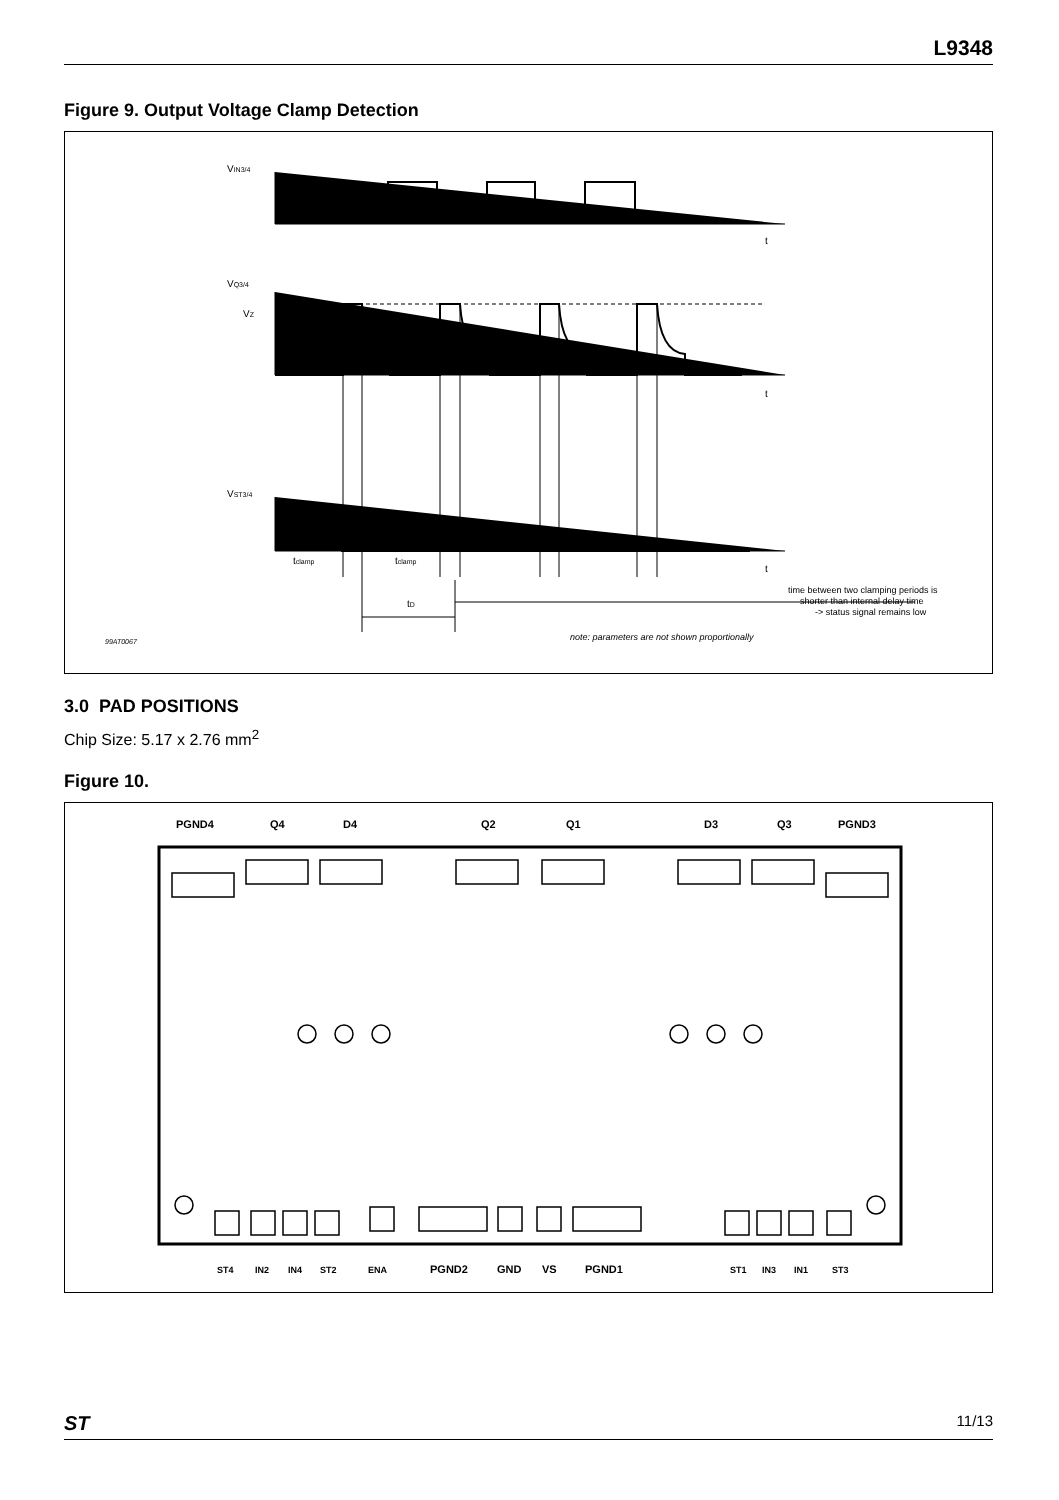L9348
Figure 9. Output Voltage Clamp Detection
VIN3/4
VQ3/4
VZ
VST3/4
t
t
t
tclamp
tclamp
tD
time between two clamping periods is
shorter than internal delay time
-> status signal remains low
note: parameters are not shown proportionally
99AT0067
3.0 PAD POSITIONS
Chip Size: 5.17 x 2.76 mm<sup>2</sup>
Figure 10.
PGND4
Q4
D4
Q2
Q1
D3
Q3
PGND3
ST4
IN2
IN4
ST2
ENA
ST1
IN3
IN1
ST3
PGND2
GND
VS
PGND1
ST 11/13